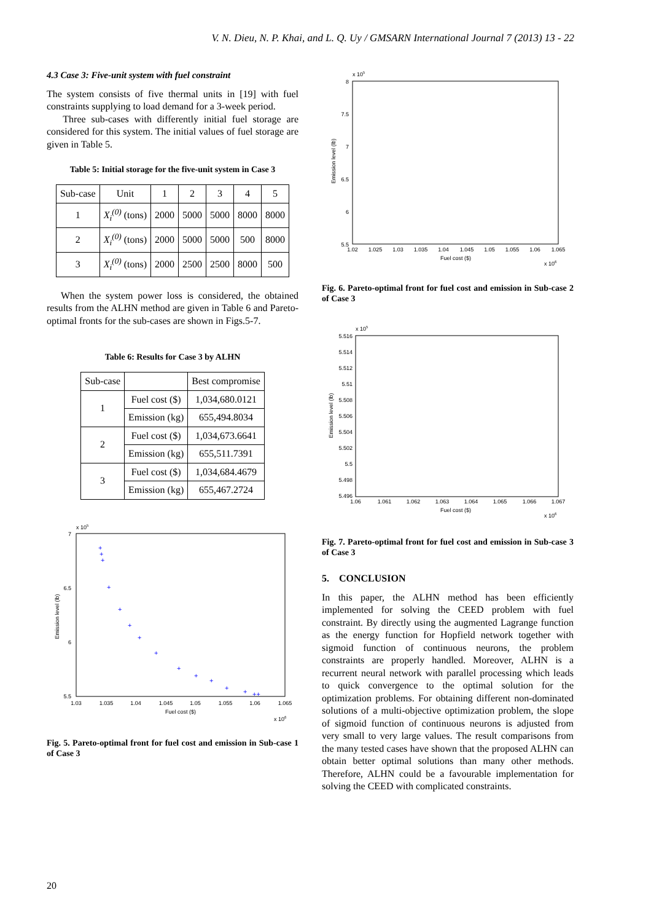V. N. Dieu, N. P. Khai, and L. Q. Uy / GMSARN International Journal 7 (2013) 13 - 22
4.3 Case 3: Five-unit system with fuel constraint
The system consists of five thermal units in [19] with fuel constraints supplying to load demand for a 3-week period.
Three sub-cases with differently initial fuel storage are considered for this system. The initial values of fuel storage are given in Table 5.
Table 5: Initial storage for the five-unit system in Case 3
| Sub-case | Unit | 1 | 2 | 3 | 4 | 5 |
| --- | --- | --- | --- | --- | --- | --- |
| 1 | X<sub>i</sub><sup>(0)</sup> (tons) | 2000 | 5000 | 5000 | 8000 | 8000 |
| 2 | X<sub>i</sub><sup>(0)</sup> (tons) | 2000 | 5000 | 5000 | 500 | 8000 |
| 3 | X<sub>i</sub><sup>(0)</sup> (tons) | 2000 | 2500 | 2500 | 8000 | 500 |
When the system power loss is considered, the obtained results from the ALHN method are given in Table 6 and Pareto-optimal fronts for the sub-cases are shown in Figs.5-7.
Table 6: Results for Case 3 by ALHN
| Sub-case | | Best compromise |
| --- | --- | --- |
| 1 | Fuel cost ($) | 1,034,680.0121 |
| | Emission (kg) | 655,494.8034 |
| 2 | Fuel cost ($) | 1,034,673.6641 |
| | Emission (kg) | 655,511.7391 |
| 3 | Fuel cost ($) | 1,034,684.4679 |
| | Emission (kg) | 655,467.2724 |
x 105
7
6.5
6
5.5
1.03
1.035
1.04
1.045
1.05
1.055
1.06
1.065
Fuel cost ($)
x 106
Emission level (lb)
+
+
+
+
+
+
+
+
+
+
+
+
+
++
Fig. 5. Pareto-optimal front for fuel cost and emission in Sub-case 1 of Case 3
x 105
8
7.5
7
6.5
6
5.5
1.02
1.025
1.03
1.035
1.04
1.045
1.05
1.055
1.06
1.065
Fuel cost ($)
x 106
Emission level (lb)
Fig. 6. Pareto-optimal front for fuel cost and emission in Sub-case 2 of Case 3
x 105
5.516
5.514
5.512
5.51
5.508
5.506
5.504
5.502
5.5
5.498
5.496
1.06
1.061
1.062
1.063
1.064
1.065
1.066
1.067
Fuel cost ($)
x 106
Emission level (lb)
Fig. 7. Pareto-optimal front for fuel cost and emission in Sub-case 3 of Case 3
5. CONCLUSION
In this paper, the ALHN method has been efficiently implemented for solving the CEED problem with fuel constraint. By directly using the augmented Lagrange function as the energy function for Hopfield network together with sigmoid function of continuous neurons, the problem constraints are properly handled. Moreover, ALHN is a recurrent neural network with parallel processing which leads to quick convergence to the optimal solution for the optimization problems. For obtaining different non-dominated solutions of a multi-objective optimization problem, the slope of sigmoid function of continuous neurons is adjusted from very small to very large values. The result comparisons from the many tested cases have shown that the proposed ALHN can obtain better optimal solutions than many other methods. Therefore, ALHN could be a favourable implementation for solving the CEED with complicated constraints.
20